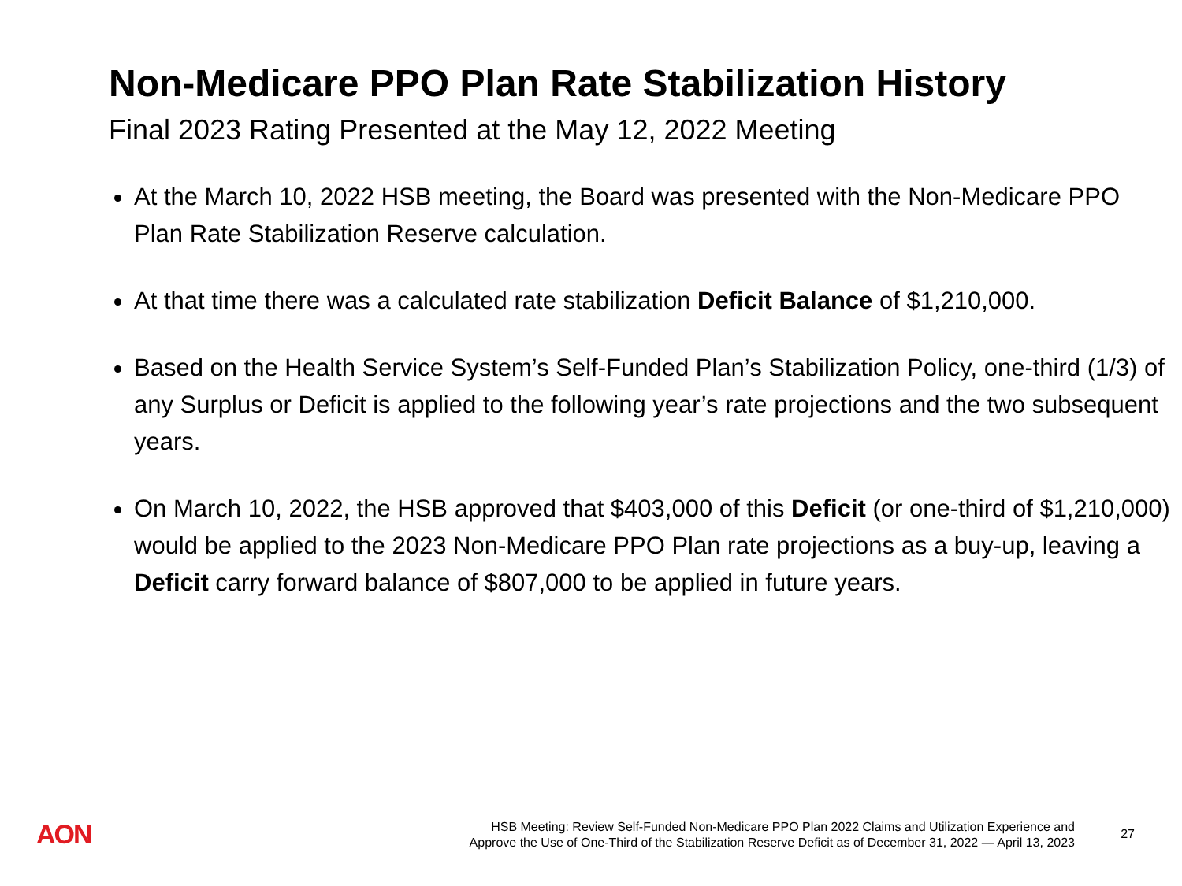Non-Medicare PPO Plan Rate Stabilization History
Final 2023 Rating Presented at the May 12, 2022 Meeting
At the March 10, 2022 HSB meeting, the Board was presented with the Non-Medicare PPO Plan Rate Stabilization Reserve calculation.
At that time there was a calculated rate stabilization Deficit Balance of $1,210,000.
Based on the Health Service System’s Self-Funded Plan’s Stabilization Policy, one-third (1/3) of any Surplus or Deficit is applied to the following year’s rate projections and the two subsequent years.
On March 10, 2022, the HSB approved that $403,000 of this Deficit (or one-third of $1,210,000) would be applied to the 2023 Non-Medicare PPO Plan rate projections as a buy-up, leaving a Deficit carry forward balance of $807,000 to be applied in future years.
AON
HSB Meeting: Review Self-Funded Non-Medicare PPO Plan 2022 Claims and Utilization Experience and
Approve the Use of One-Third of the Stabilization Reserve Deficit as of December 31, 2022 — April 13, 2023
27